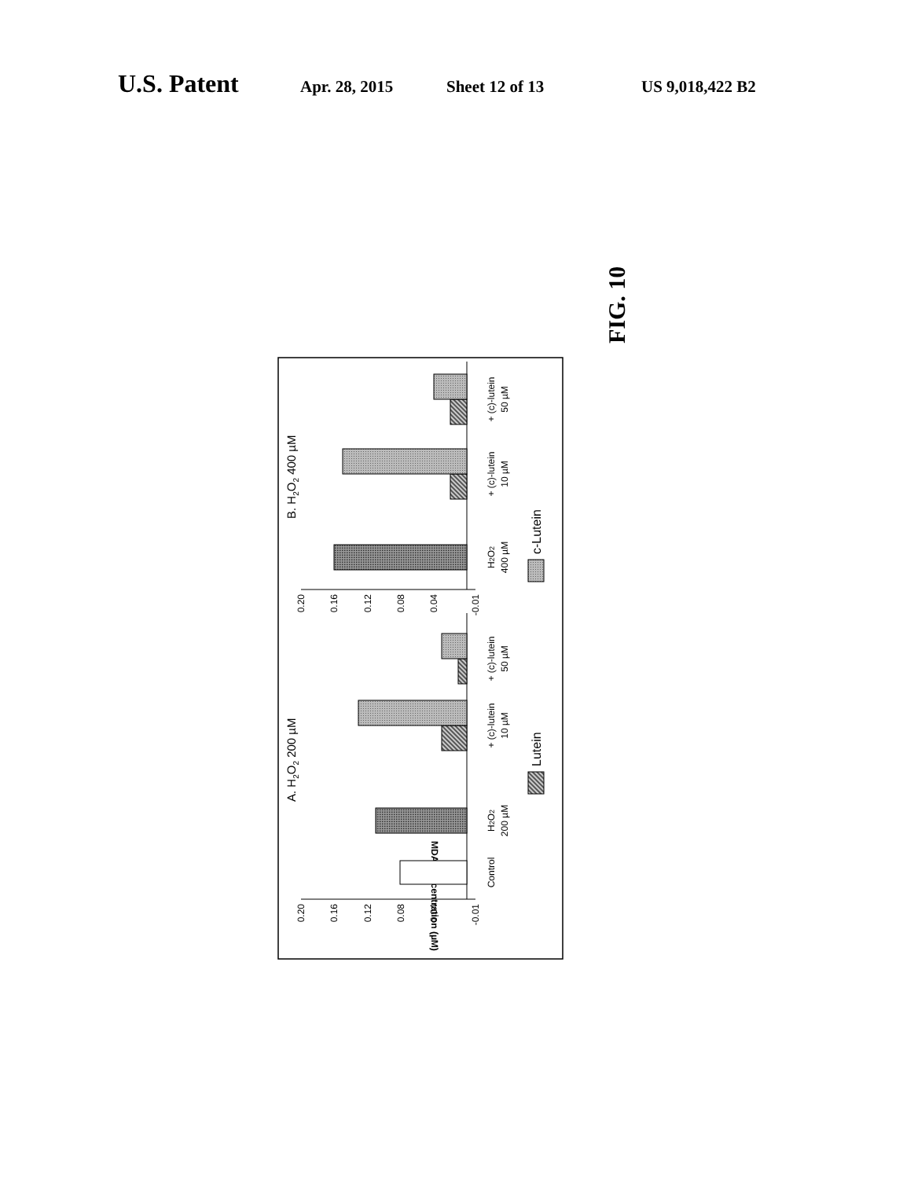U.S. Patent Apr. 28, 2015 Sheet 12 of 13 US 9,018,422 B2
MDA Concentration (µM)
0.20
0.16
0.12
0.08
0.04
-0.01
0.20
0.16
0.12
0.08
0.04
-0.01
A. H2O2 200 µM
B. H2O2 400 µM
Control
H2O2
200 µM
+ (c)-lutein
10 µM
+ (c)-lutein
50 µM
H2O2
400 µM
+ (c)-lutein
10 µM
+ (c)-lutein
50 µM
Lutein
c-Lutein
FIG. 10